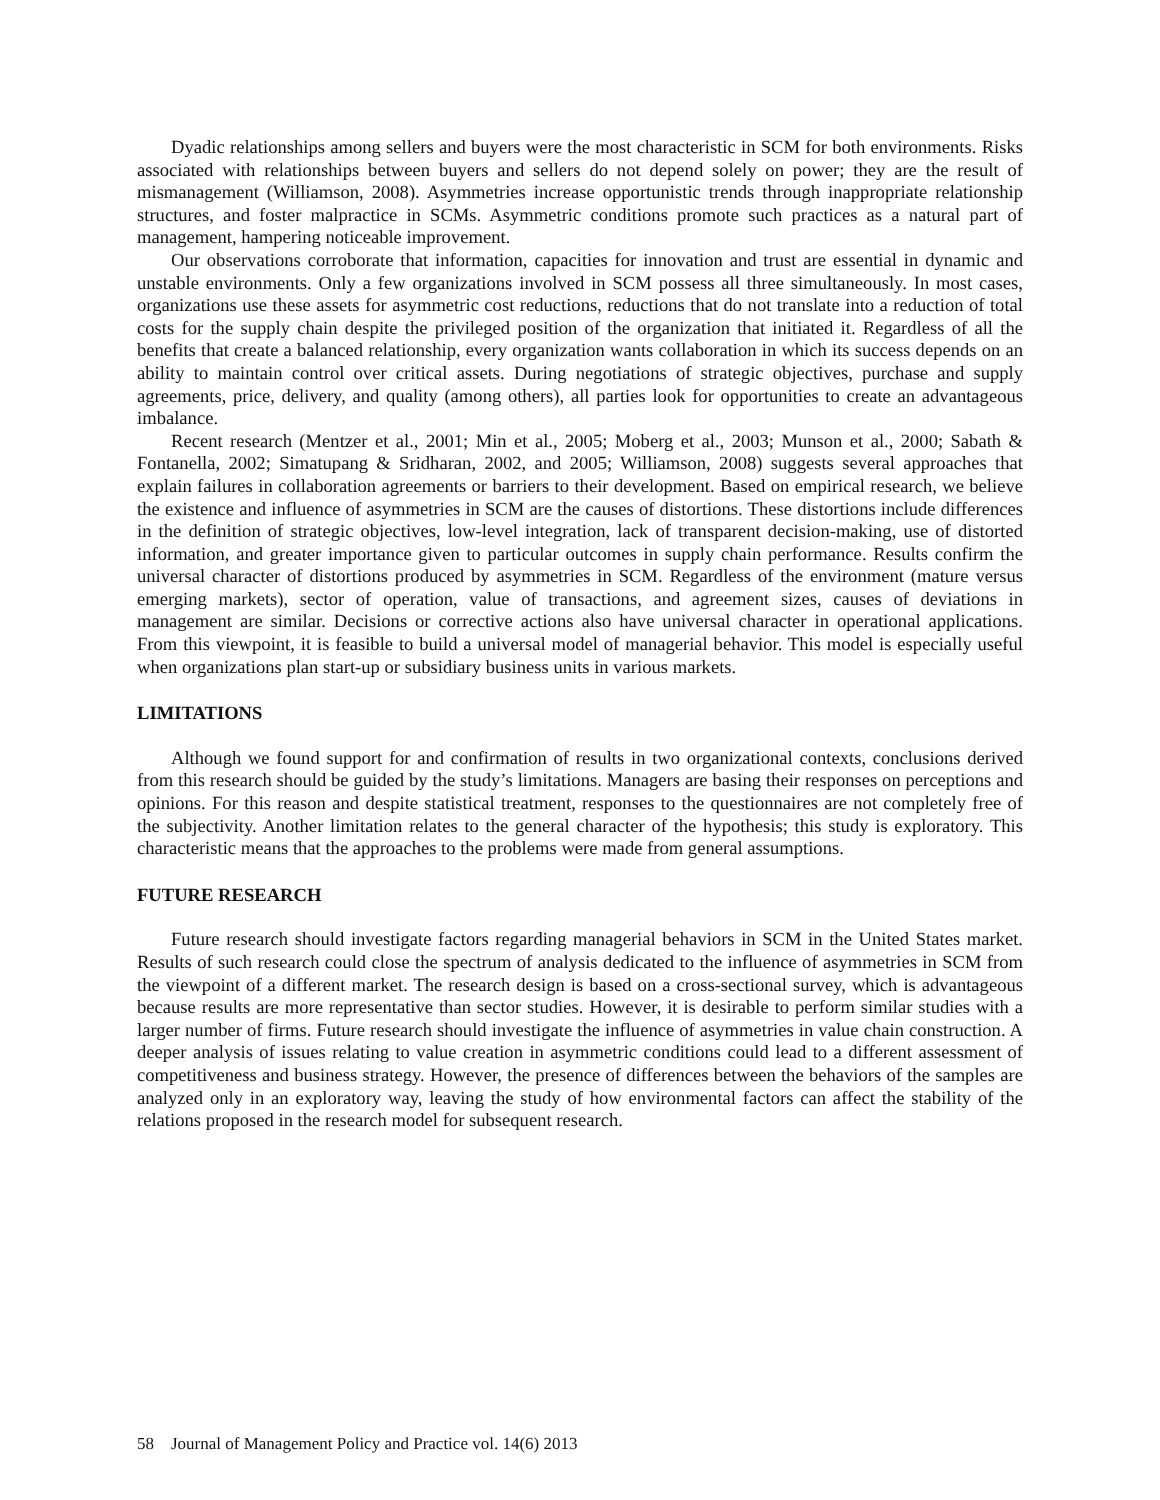Dyadic relationships among sellers and buyers were the most characteristic in SCM for both environments. Risks associated with relationships between buyers and sellers do not depend solely on power; they are the result of mismanagement (Williamson, 2008). Asymmetries increase opportunistic trends through inappropriate relationship structures, and foster malpractice in SCMs. Asymmetric conditions promote such practices as a natural part of management, hampering noticeable improvement.
Our observations corroborate that information, capacities for innovation and trust are essential in dynamic and unstable environments. Only a few organizations involved in SCM possess all three simultaneously. In most cases, organizations use these assets for asymmetric cost reductions, reductions that do not translate into a reduction of total costs for the supply chain despite the privileged position of the organization that initiated it. Regardless of all the benefits that create a balanced relationship, every organization wants collaboration in which its success depends on an ability to maintain control over critical assets. During negotiations of strategic objectives, purchase and supply agreements, price, delivery, and quality (among others), all parties look for opportunities to create an advantageous imbalance.
Recent research (Mentzer et al., 2001; Min et al., 2005; Moberg et al., 2003; Munson et al., 2000; Sabath & Fontanella, 2002; Simatupang & Sridharan, 2002, and 2005; Williamson, 2008) suggests several approaches that explain failures in collaboration agreements or barriers to their development. Based on empirical research, we believe the existence and influence of asymmetries in SCM are the causes of distortions. These distortions include differences in the definition of strategic objectives, low-level integration, lack of transparent decision-making, use of distorted information, and greater importance given to particular outcomes in supply chain performance. Results confirm the universal character of distortions produced by asymmetries in SCM. Regardless of the environment (mature versus emerging markets), sector of operation, value of transactions, and agreement sizes, causes of deviations in management are similar. Decisions or corrective actions also have universal character in operational applications. From this viewpoint, it is feasible to build a universal model of managerial behavior. This model is especially useful when organizations plan start-up or subsidiary business units in various markets.
LIMITATIONS
Although we found support for and confirmation of results in two organizational contexts, conclusions derived from this research should be guided by the study’s limitations. Managers are basing their responses on perceptions and opinions. For this reason and despite statistical treatment, responses to the questionnaires are not completely free of the subjectivity. Another limitation relates to the general character of the hypothesis; this study is exploratory. This characteristic means that the approaches to the problems were made from general assumptions.
FUTURE RESEARCH
Future research should investigate factors regarding managerial behaviors in SCM in the United States market. Results of such research could close the spectrum of analysis dedicated to the influence of asymmetries in SCM from the viewpoint of a different market. The research design is based on a cross-sectional survey, which is advantageous because results are more representative than sector studies. However, it is desirable to perform similar studies with a larger number of firms. Future research should investigate the influence of asymmetries in value chain construction. A deeper analysis of issues relating to value creation in asymmetric conditions could lead to a different assessment of competitiveness and business strategy. However, the presence of differences between the behaviors of the samples are analyzed only in an exploratory way, leaving the study of how environmental factors can affect the stability of the relations proposed in the research model for subsequent research.
58 Journal of Management Policy and Practice vol. 14(6) 2013